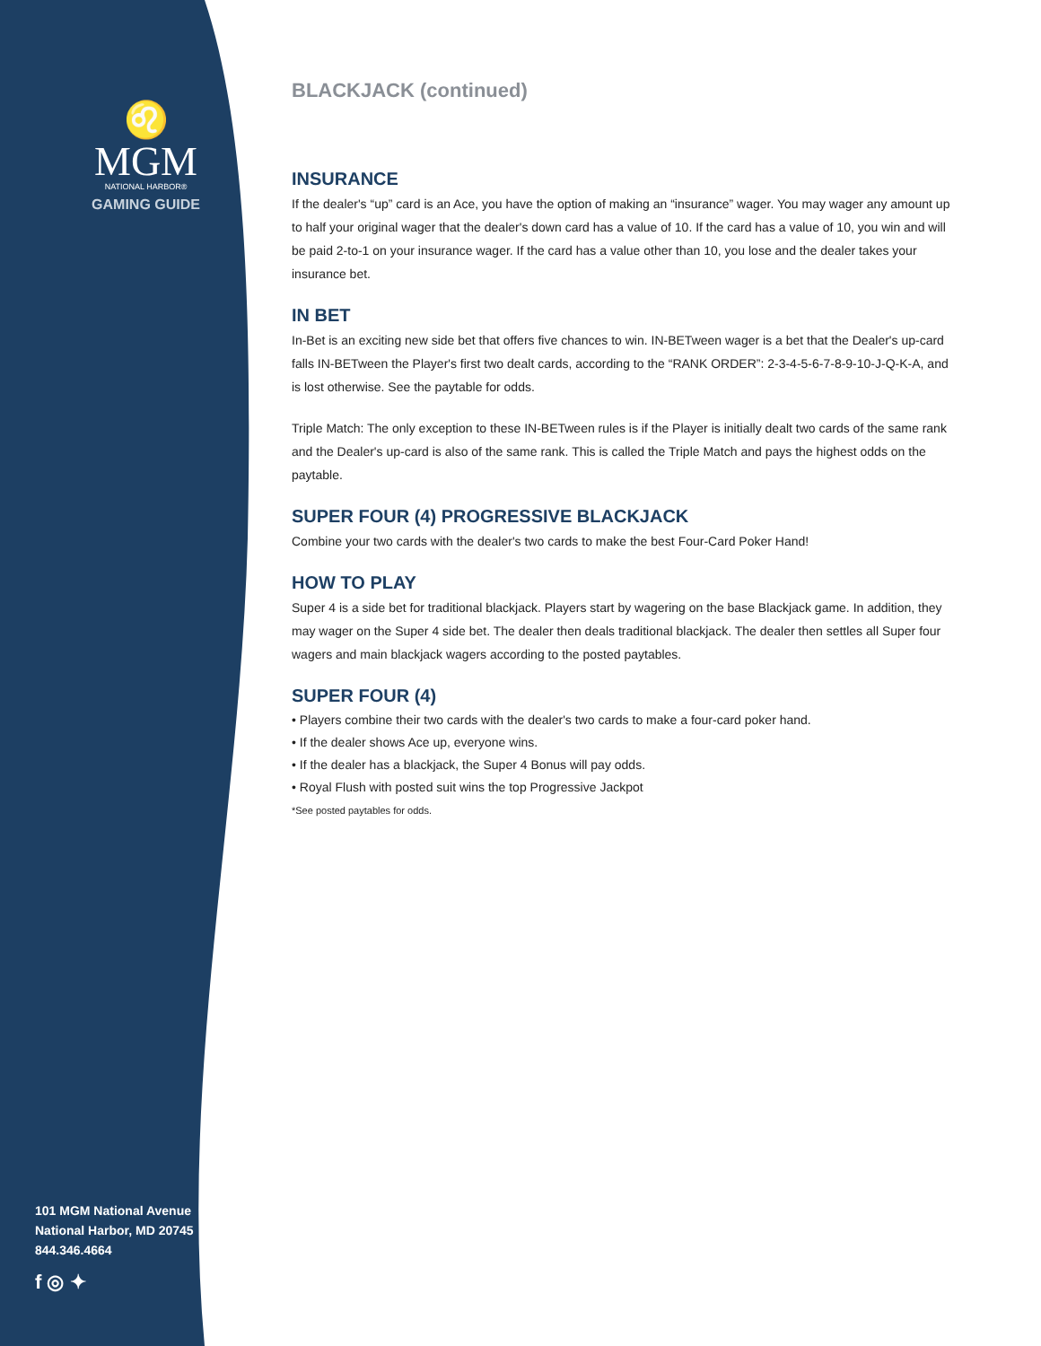♌
MGM
NATIONAL HARBOR®
GAMING GUIDE
101 MGM National Avenue
National Harbor, MD 20745
844.346.4664
f ◎ ✦
BLACKJACK (continued)
INSURANCE
If the dealer's “up” card is an Ace, you have the option of making an “insurance” wager. You may wager any amount up to half your original wager that the dealer's down card has a value of 10. If the card has a value of 10, you win and will be paid 2-to-1 on your insurance wager. If the card has a value other than 10, you lose and the dealer takes your insurance bet.
IN BET
In-Bet is an exciting new side bet that offers five chances to win. IN-BETween wager is a bet that the Dealer's up-card falls IN-BETween the Player's first two dealt cards, according to the “RANK ORDER”: 2-3-4-5-6-7-8-9-10-J-Q-K-A, and is lost otherwise. See the paytable for odds.
Triple Match: The only exception to these IN-BETween rules is if the Player is initially dealt two cards of the same rank and the Dealer's up-card is also of the same rank. This is called the Triple Match and pays the highest odds on the paytable.
SUPER FOUR (4) PROGRESSIVE BLACKJACK
Combine your two cards with the dealer's two cards to make the best Four-Card Poker Hand!
HOW TO PLAY
Super 4 is a side bet for traditional blackjack. Players start by wagering on the base Blackjack game. In addition, they may wager on the Super 4 side bet. The dealer then deals traditional blackjack. The dealer then settles all Super four wagers and main blackjack wagers according to the posted paytables.
SUPER FOUR (4)
• Players combine their two cards with the dealer's two cards to make a four-card poker hand.
• If the dealer shows Ace up, everyone wins.
• If the dealer has a blackjack, the Super 4 Bonus will pay odds.
• Royal Flush with posted suit wins the top Progressive Jackpot
*See posted paytables for odds.